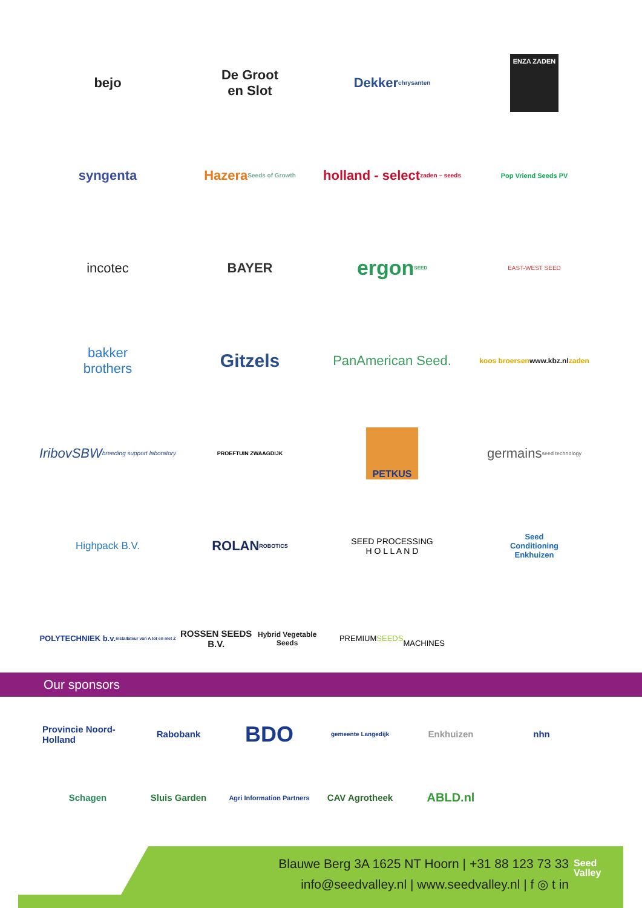bejo
De Groot
en Slot
Dekker
chrysanten
ENZA ZADEN
syngenta
Hazera
Seeds of Growth
holland - select
zaden – seeds
Pop Vriend Seeds PV
incotec
BAYER
ergon
SEED
EAST-WEST SEED
bakker
brothers
Gitzels
PanAmerican Seed.
koos broersen
www.kbz.nl zaden
IribovSBW
breeding support laboratory
PROEFTUIN ZWAAGDIJK
PETKUS
germains
seed technology
Highpack B.V.
ROLAN
ROBOTICS
SEED PROCESSING
H O L L A N D
Seed
Conditioning
Enkhuizen
POLYTECHNIEK b.v.
installateur van A tot en met Z
ROSSEN SEEDS B.V.
Hybrid Vegetable Seeds
PREMIUM
SEEDS
MACHINES
Our sponsors
Provincie Noord-Holland
Rabobank
BDO
gemeente Langedijk
Enkhuizen
nhn
Schagen
Sluis Garden
Agri Information Partners
CAV Agrotheek
ABLD.nl
Blauwe Berg 3A 1625 NT Hoorn | +31 88 123 73 33
info@seedvalley.nl | www.seedvalley.nl | f ◎ t in
Seed
Valley